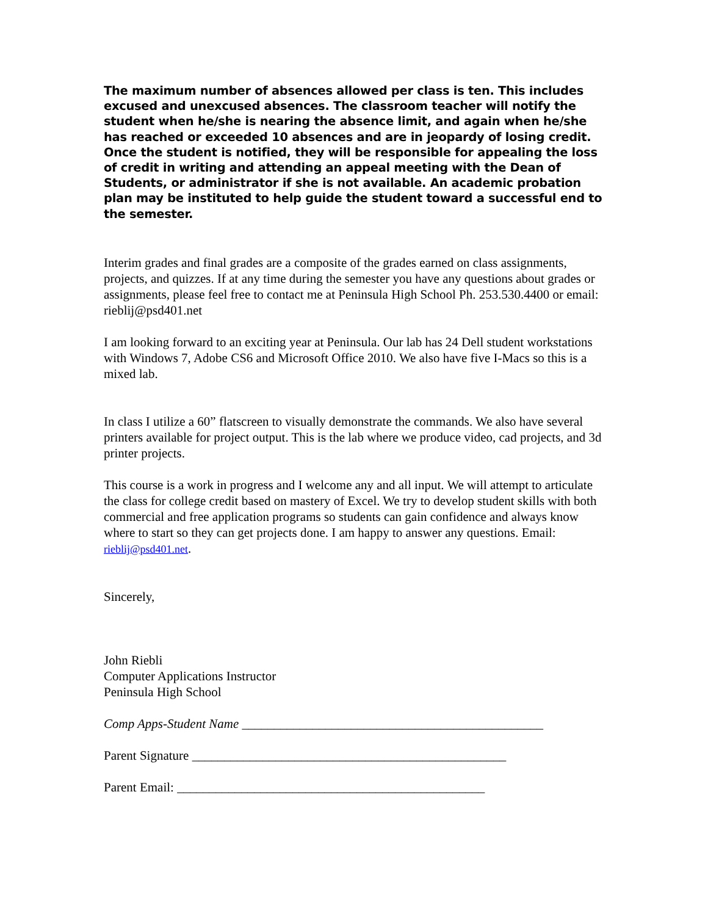The maximum number of absences allowed per class is ten. This includes excused and unexcused absences. The classroom teacher will notify the student when he/she is nearing the absence limit, and again when he/she has reached or exceeded 10 absences and are in jeopardy of losing credit. Once the student is notified, they will be responsible for appealing the loss of credit in writing and attending an appeal meeting with the Dean of Students, or administrator if she is not available. An academic probation plan may be instituted to help guide the student toward a successful end to the semester.
Interim grades and final grades are a composite of the grades earned on class assignments, projects, and quizzes. If at any time during the semester you have any questions about grades or assignments, please feel free to contact me at Peninsula High School Ph. 253.530.4400 or email: rieblij@psd401.net
I am looking forward to an exciting year at Peninsula. Our lab has 24 Dell student workstations with Windows 7, Adobe CS6 and Microsoft Office 2010. We also have five I-Macs so this is a mixed lab.
In class I utilize a 60” flatscreen to visually demonstrate the commands. We also have several printers available for project output. This is the lab where we produce video, cad projects, and 3d printer projects.
This course is a work in progress and I welcome any and all input. We will attempt to articulate the class for college credit based on mastery of Excel. We try to develop student skills with both commercial and free application programs so students can gain confidence and always know where to start so they can get projects done. I am happy to answer any questions. Email: rieblij@psd401.net.
Sincerely,
John Riebli
Computer Applications Instructor
Peninsula High School
Comp Apps-Student Name _______________________________________________
Parent Signature _________________________________________________
Parent Email: ________________________________________________